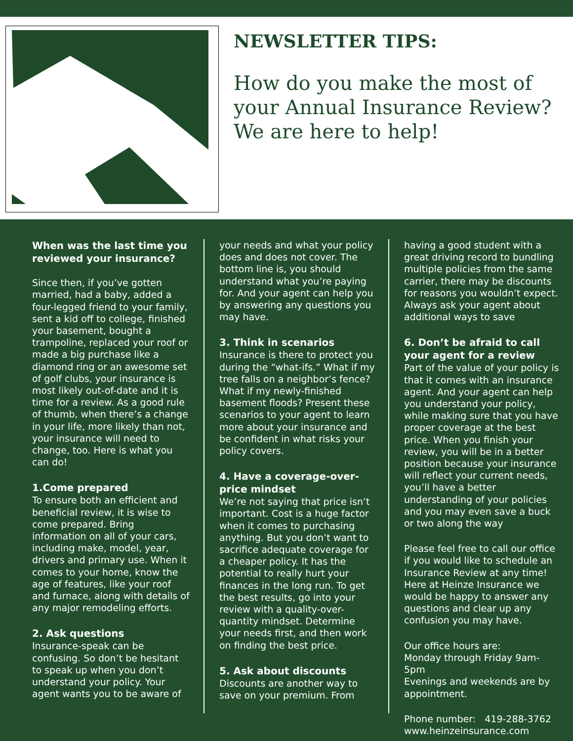NEWSLETTER TIPS:
How do you make the most of your Annual Insurance Review?
We are here to help!
When was the last time you reviewed your insurance?
Since then, if you’ve gotten married, had a baby, added a four-legged friend to your family, sent a kid off to college, finished your basement, bought a trampoline, replaced your roof or made a big purchase like a diamond ring or an awesome set of golf clubs, your insurance is most likely out-of-date and it is time for a review. As a good rule of thumb, when there’s a change in your life, more likely than not, your insurance will need to change, too. Here is what you can do!
1.Come prepared
To ensure both an efficient and beneficial review, it is wise to come prepared. Bring information on all of your cars, including make, model, year, drivers and primary use. When it comes to your home, know the age of features, like your roof and furnace, along with details of any major remodeling efforts.
2. Ask questions
Insurance-speak can be confusing. So don’t be hesitant to speak up when you don’t understand your policy. Your agent wants you to be aware of
your needs and what your policy does and does not cover. The bottom line is, you should understand what you’re paying for. And your agent can help you by answering any questions you may have.
3. Think in scenarios
Insurance is there to protect you during the “what-ifs.” What if my tree falls on a neighbor’s fence? What if my newly-finished basement floods? Present these scenarios to your agent to learn more about your insurance and be confident in what risks your policy covers.
4. Have a coverage-over-price mindset
We’re not saying that price isn’t important. Cost is a huge factor when it comes to purchasing anything. But you don’t want to sacrifice adequate coverage for a cheaper policy. It has the potential to really hurt your finances in the long run. To get the best results, go into your review with a quality-over-quantity mindset. Determine your needs first, and then work on finding the best price.
5. Ask about discounts
Discounts are another way to save on your premium. From
having a good student with a great driving record to bundling multiple policies from the same carrier, there may be discounts for reasons you wouldn’t expect. Always ask your agent about additional ways to save
6. Don’t be afraid to call your agent for a review
Part of the value of your policy is that it comes with an insurance agent. And your agent can help you understand your policy, while making sure that you have proper coverage at the best price. When you finish your review, you will be in a better position because your insurance will reflect your current needs, you’ll have a better understanding of your policies and you may even save a buck or two along the way
Please feel free to call our office if you would like to schedule an Insurance Review at any time! Here at Heinze Insurance we would be happy to answer any questions and clear up any confusion you may have.
Our office hours are:
Monday through Friday 9am-5pm
Evenings and weekends are by appointment.
Phone number: 419-288-3762
www.heinzeinsurance.com